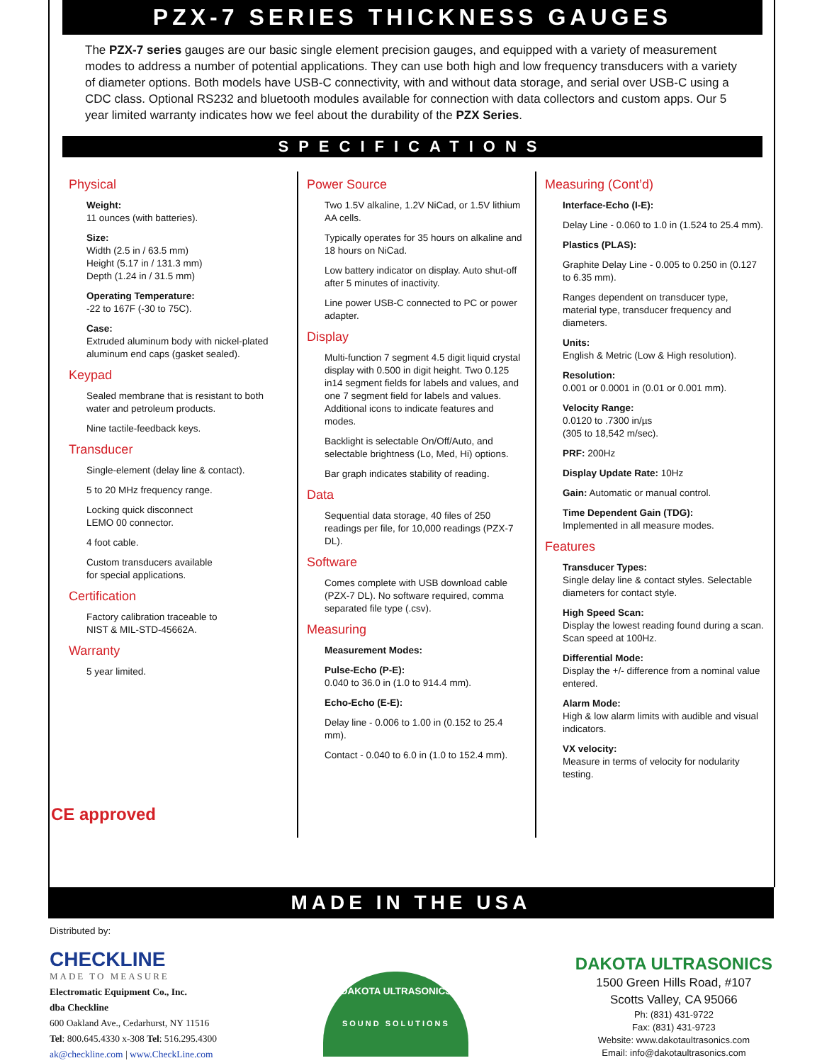PZX-7 SERIES THICKNESS GAUGES
The PZX-7 series gauges are our basic single element precision gauges, and equipped with a variety of measurement modes to address a number of potential applications. They can use both high and low frequency transducers with a variety of diameter options. Both models have USB-C connectivity, with and without data storage, and serial over USB-C using a CDC class. Optional RS232 and bluetooth modules available for connection with data collectors and custom apps. Our 5 year limited warranty indicates how we feel about the durability of the PZX Series.
SPECIFICATIONS
Physical
Weight:
11 ounces (with batteries).
Size:
Width (2.5 in / 63.5 mm)
Height (5.17 in / 131.3 mm)
Depth (1.24 in / 31.5 mm)
Operating Temperature:
-22 to 167F (-30 to 75C).
Case:
Extruded aluminum body with nickel-plated aluminum end caps (gasket sealed).
Keypad
Sealed membrane that is resistant to both water and petroleum products.
Nine tactile-feedback keys.
Transducer
Single-element (delay line & contact).
5 to 20 MHz frequency range.
Locking quick disconnect
LEMO 00 connector.
4 foot cable.
Custom transducers available
for special applications.
Certification
Factory calibration traceable to
NIST & MIL-STD-45662A.
Warranty
5 year limited.
Power Source
Two 1.5V alkaline, 1.2V NiCad, or 1.5V lithium AA cells.
Typically operates for 35 hours on alkaline and 18 hours on NiCad.
Low battery indicator on display. Auto shut-off after 5 minutes of inactivity.
Line power USB-C connected to PC or power adapter.
Display
Multi-function 7 segment 4.5 digit liquid crystal display with 0.500 in digit height. Two 0.125 in14 segment fields for labels and values, and one 7 segment field for labels and values. Additional icons to indicate features and modes.
Backlight is selectable On/Off/Auto, and selectable brightness (Lo, Med, Hi) options.
Bar graph indicates stability of reading.
Data
Sequential data storage, 40 files of 250 readings per file, for 10,000 readings (PZX-7 DL).
Software
Comes complete with USB download cable (PZX-7 DL). No software required, comma separated file type (.csv).
Measuring
Measurement Modes:
Pulse-Echo (P-E):
0.040 to 36.0 in (1.0 to 914.4 mm).
Echo-Echo (E-E):
Delay line - 0.006 to 1.00 in (0.152 to 25.4 mm).
Contact - 0.040 to 6.0 in (1.0 to 152.4 mm).
Measuring (Cont’d)
Interface-Echo (I-E):
Delay Line - 0.060 to 1.0 in (1.524 to 25.4 mm).
Plastics (PLAS):
Graphite Delay Line - 0.005 to 0.250 in (0.127 to 6.35 mm).
Ranges dependent on transducer type, material type, transducer frequency and diameters.
Units:
English & Metric (Low & High resolution).
Resolution:
0.001 or 0.0001 in (0.01 or 0.001 mm).
Velocity Range:
0.0120 to .7300 in/µs
(305 to 18,542 m/sec).
PRF: 200Hz
Display Update Rate: 10Hz
Gain: Automatic or manual control.
Time Dependent Gain (TDG):
Implemented in all measure modes.
Features
Transducer Types:
Single delay line & contact styles. Selectable diameters for contact style.
High Speed Scan:
Display the lowest reading found during a scan. Scan speed at 100Hz.
Differential Mode:
Display the +/- difference from a nominal value entered.
Alarm Mode:
High & low alarm limits with audible and visual indicators.
VX velocity:
Measure in terms of velocity for nodularity testing.
CE approved
MADE IN THE USA
Distributed by:
CHECKLINE
MADE TO MEASURE
Electromatic Equipment Co., Inc.
dba Checkline
600 Oakland Ave., Cedarhurst, NY 11516
Tel: 800.645.4330 x-308 Tel: 516.295.4300
ak@checkline.com | www.CheckLine.com
DAKOTA ULTRASONICS
SOUND SOLUTIONS
DAKOTA ULTRASONICS
1500 Green Hills Road, #107
Scotts Valley, CA 95066
Ph: (831) 431-9722
Fax: (831) 431-9723
Website: www.dakotaultrasonics.com
Email: info@dakotaultrasonics.com